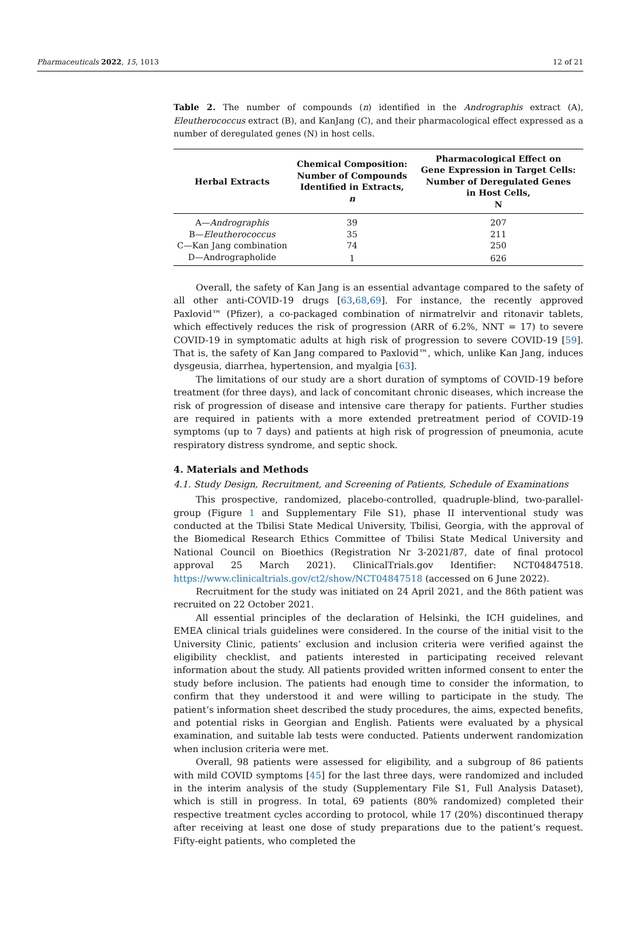Pharmaceuticals 2022, 15, 1013 12 of 21
Table 2. The number of compounds (n) identified in the Andrographis extract (A), Eleutherococcus extract (B), and KanJang (C), and their pharmacological effect expressed as a number of deregulated genes (N) in host cells.
| Herbal Extracts | Chemical Composition: Number of Compounds Identified in Extracts, n | Pharmacological Effect on Gene Expression in Target Cells: Number of Deregulated Genes in Host Cells, N |
| --- | --- | --- |
| A— Andrographis | 39 | 207 |
| B— Eleutherococcus | 35 | 211 |
| C—Kan Jang combination | 74 | 250 |
| D—Andrographolide | 1 | 626 |
Overall, the safety of Kan Jang is an essential advantage compared to the safety of all other anti-COVID-19 drugs [63,68,69]. For instance, the recently approved Paxlovid™ (Pfizer), a co-packaged combination of nirmatrelvir and ritonavir tablets, which effectively reduces the risk of progression (ARR of 6.2%, NNT = 17) to severe COVID-19 in symptomatic adults at high risk of progression to severe COVID-19 [59]. That is, the safety of Kan Jang compared to Paxlovid™, which, unlike Kan Jang, induces dysgeusia, diarrhea, hypertension, and myalgia [63].
The limitations of our study are a short duration of symptoms of COVID-19 before treatment (for three days), and lack of concomitant chronic diseases, which increase the risk of progression of disease and intensive care therapy for patients. Further studies are required in patients with a more extended pretreatment period of COVID-19 symptoms (up to 7 days) and patients at high risk of progression of pneumonia, acute respiratory distress syndrome, and septic shock.
4. Materials and Methods
4.1. Study Design, Recruitment, and Screening of Patients, Schedule of Examinations
This prospective, randomized, placebo-controlled, quadruple-blind, two-parallel-group (Figure 1 and Supplementary File S1), phase II interventional study was conducted at the Tbilisi State Medical University, Tbilisi, Georgia, with the approval of the Biomedical Research Ethics Committee of Tbilisi State Medical University and National Council on Bioethics (Registration Nr 3-2021/87, date of final protocol approval 25 March 2021). ClinicalTrials.gov Identifier: NCT04847518. https://www.clinicaltrials.gov/ct2/show/NCT04847518 (accessed on 6 June 2022).
Recruitment for the study was initiated on 24 April 2021, and the 86th patient was recruited on 22 October 2021.
All essential principles of the declaration of Helsinki, the ICH guidelines, and EMEA clinical trials guidelines were considered. In the course of the initial visit to the University Clinic, patients’ exclusion and inclusion criteria were verified against the eligibility checklist, and patients interested in participating received relevant information about the study. All patients provided written informed consent to enter the study before inclusion. The patients had enough time to consider the information, to confirm that they understood it and were willing to participate in the study. The patient’s information sheet described the study procedures, the aims, expected benefits, and potential risks in Georgian and English. Patients were evaluated by a physical examination, and suitable lab tests were conducted. Patients underwent randomization when inclusion criteria were met.
Overall, 98 patients were assessed for eligibility, and a subgroup of 86 patients with mild COVID symptoms [45] for the last three days, were randomized and included in the interim analysis of the study (Supplementary File S1, Full Analysis Dataset), which is still in progress. In total, 69 patients (80% randomized) completed their respective treatment cycles according to protocol, while 17 (20%) discontinued therapy after receiving at least one dose of study preparations due to the patient’s request. Fifty-eight patients, who completed the